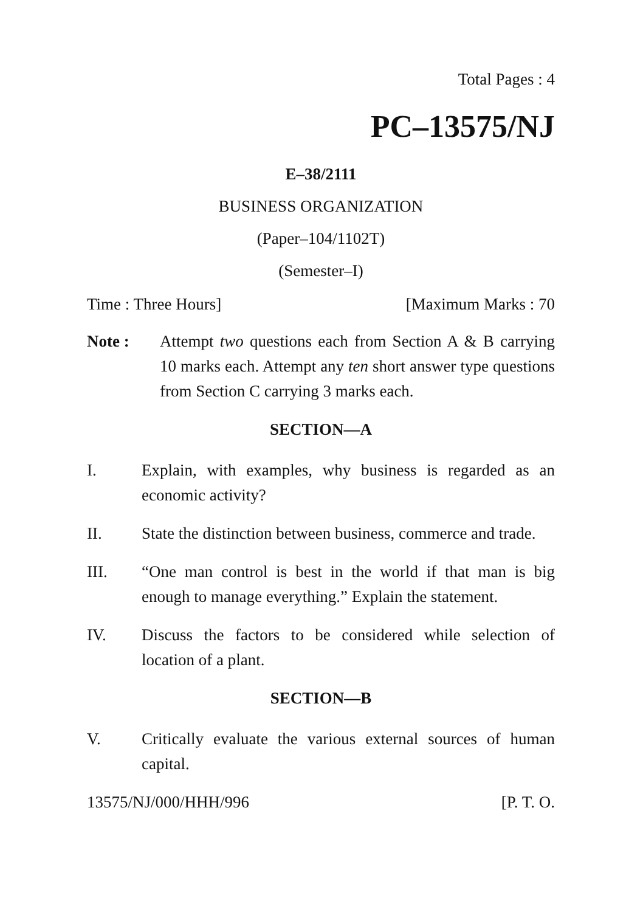Total Pages : 4
PC–13575/NJ
E–38/2111
BUSINESS ORGANIZATION
(Paper–104/1102T)
(Semester–I)
Time : Three Hours] [Maximum Marks : 70
Note : Attempt two questions each from Section A & B carrying 10 marks each. Attempt any ten short answer type questions from Section C carrying 3 marks each.
SECTION—A
I. Explain, with examples, why business is regarded as an economic activity?
II. State the distinction between business, commerce and trade.
III. “One man control is best in the world if that man is big enough to manage everything.” Explain the statement.
IV. Discuss the factors to be considered while selection of location of a plant.
SECTION—B
V. Critically evaluate the various external sources of human capital.
13575/NJ/000/HHH/996 [P. T. O.